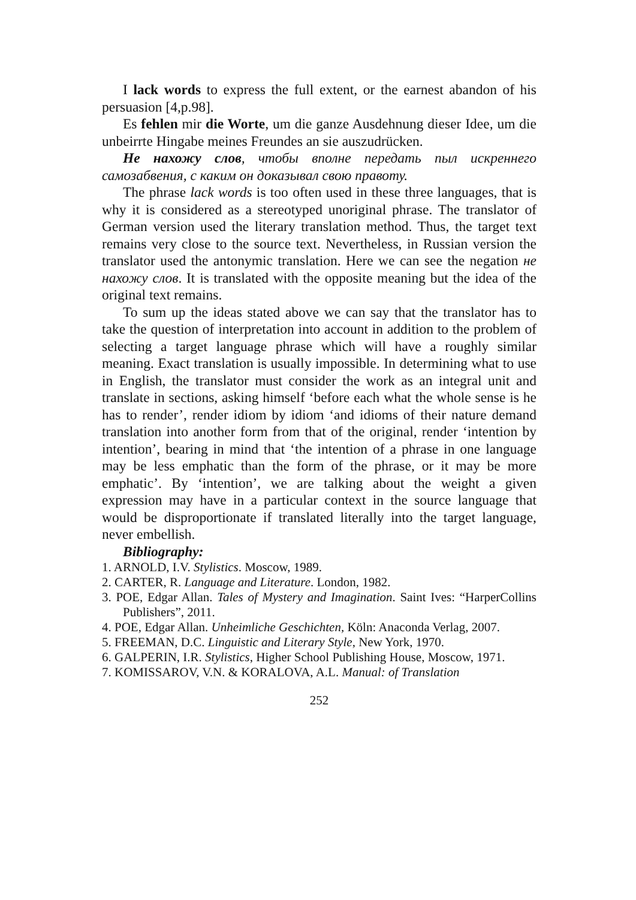I lack words to express the full extent, or the earnest abandon of his persuasion [4,p.98].
Es fehlen mir die Worte, um die ganze Ausdehnung dieser Idee, um die unbeirrte Hingabe meines Freundes an sie auszudrücken.
Не нахожу слов, чтобы вполне передать пыл искреннего самозабвения, с каким он доказывал свою правоту.
The phrase lack words is too often used in these three languages, that is why it is considered as a stereotyped unoriginal phrase. The translator of German version used the literary translation method. Thus, the target text remains very close to the source text. Nevertheless, in Russian version the translator used the antonymic translation. Here we can see the negation не нахожу слов. It is translated with the opposite meaning but the idea of the original text remains.
To sum up the ideas stated above we can say that the translator has to take the question of interpretation into account in addition to the problem of selecting a target language phrase which will have a roughly similar meaning. Exact translation is usually impossible. In determining what to use in English, the translator must consider the work as an integral unit and translate in sections, asking himself ‘before each what the whole sense is he has to render’, render idiom by idiom ‘and idioms of their nature demand translation into another form from that of the original, render ‘intention by intention’, bearing in mind that ‘the intention of a phrase in one language may be less emphatic than the form of the phrase, or it may be more emphatic’. By ‘intention’, we are talking about the weight a given expression may have in a particular context in the source language that would be disproportionate if translated literally into the target language, never embellish.
Bibliography:
1. ARNOLD, I.V. Stylistics. Moscow, 1989.
2. CARTER, R. Language and Literature. London, 1982.
3. POE, Edgar Allan. Tales of Mystery and Imagination. Saint Ives: “HarperCollins Publishers”, 2011.
4. POE, Edgar Allan. Unheimliche Geschichten, Köln: Anaconda Verlag, 2007.
5. FREEMAN, D.C. Linguistic and Literary Style, New York, 1970.
6. GALPERIN, I.R. Stylistics, Higher School Publishing House, Moscow, 1971.
7. KOMISSAROV, V.N. & KORALOVA, A.L. Manual: of Translation
252